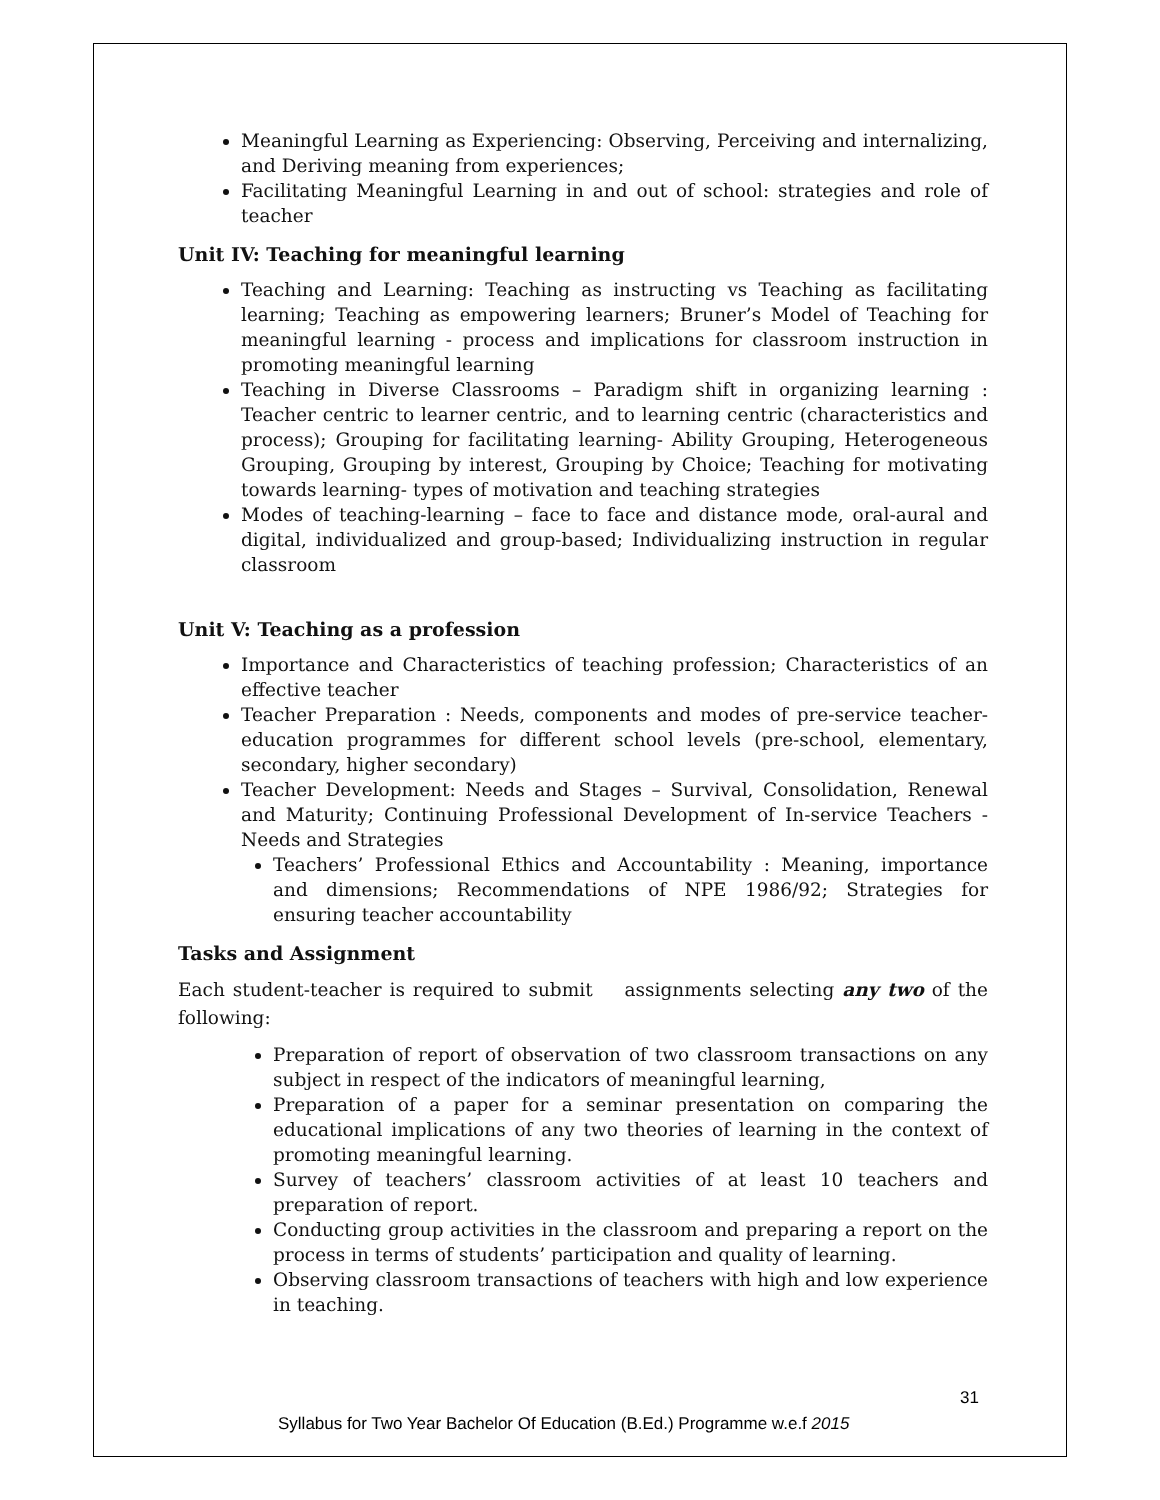Meaningful Learning as Experiencing: Observing, Perceiving and internalizing, and Deriving meaning from experiences;
Facilitating Meaningful Learning in and out of school: strategies and role of teacher
Unit IV: Teaching for meaningful learning
Teaching and Learning: Teaching as instructing vs Teaching as facilitating learning; Teaching as empowering learners; Bruner’s Model of Teaching for meaningful learning - process and implications for classroom instruction in promoting meaningful learning
Teaching in Diverse Classrooms – Paradigm shift in organizing learning : Teacher centric to learner centric, and to learning centric (characteristics and process); Grouping for facilitating learning- Ability Grouping, Heterogeneous Grouping, Grouping by interest, Grouping by Choice; Teaching for motivating towards learning- types of motivation and teaching strategies
Modes of teaching-learning – face to face and distance mode, oral-aural and digital, individualized and group-based; Individualizing instruction in regular classroom
Unit V: Teaching as a profession
Importance and Characteristics of teaching profession; Characteristics of an effective teacher
Teacher Preparation : Needs, components and modes of pre-service teacher-education programmes for different school levels (pre-school, elementary, secondary, higher secondary)
Teacher Development: Needs and Stages – Survival, Consolidation, Renewal and Maturity; Continuing Professional Development of In-service Teachers - Needs and Strategies
Teachers’ Professional Ethics and Accountability : Meaning, importance and dimensions; Recommendations of NPE 1986/92; Strategies for ensuring teacher accountability
Tasks and Assignment
Each student-teacher is required to submit assignments selecting any two of the following:
Preparation of report of observation of two classroom transactions on any subject in respect of the indicators of meaningful learning,
Preparation of a paper for a seminar presentation on comparing the educational implications of any two theories of learning in the context of promoting meaningful learning.
Survey of teachers’ classroom activities of at least 10 teachers and preparation of report.
Conducting group activities in the classroom and preparing a report on the process in terms of students’ participation and quality of learning.
Observing classroom transactions of teachers with high and low experience in teaching.
31
Syllabus for Two Year Bachelor Of Education (B.Ed.) Programme w.e.f 2015